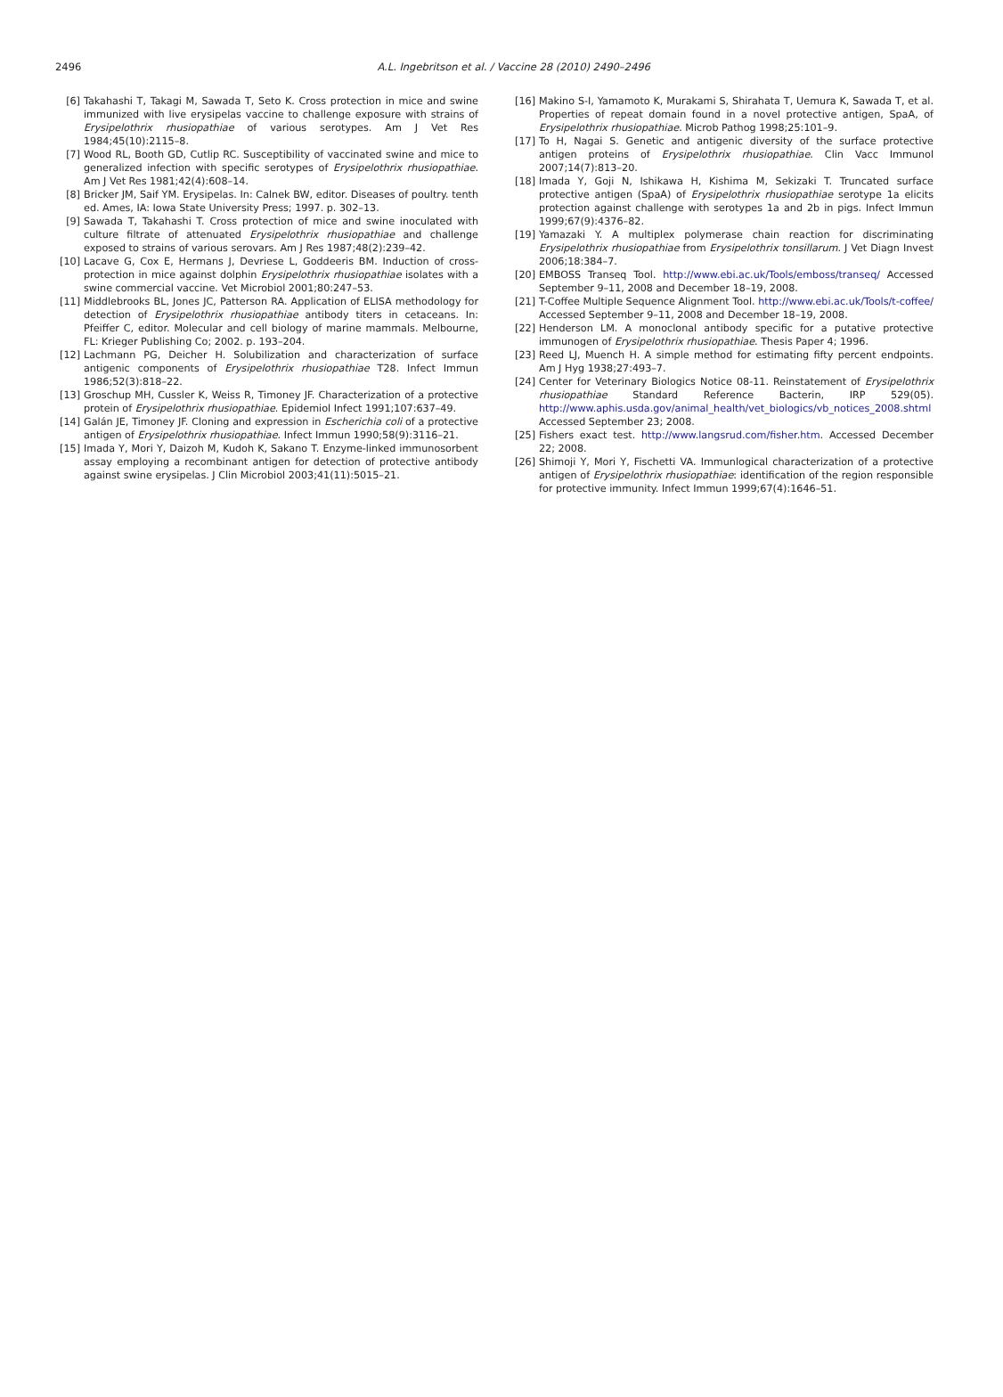2496
A.L. Ingebritson et al. / Vaccine 28 (2010) 2490–2496
[6] Takahashi T, Takagi M, Sawada T, Seto K. Cross protection in mice and swine immunized with live erysipelas vaccine to challenge exposure with strains of Erysipelothrix rhusiopathiae of various serotypes. Am J Vet Res 1984;45(10):2115–8.
[7] Wood RL, Booth GD, Cutlip RC. Susceptibility of vaccinated swine and mice to generalized infection with specific serotypes of Erysipelothrix rhusiopathiae. Am J Vet Res 1981;42(4):608–14.
[8] Bricker JM, Saif YM. Erysipelas. In: Calnek BW, editor. Diseases of poultry. tenth ed. Ames, IA: Iowa State University Press; 1997. p. 302–13.
[9] Sawada T, Takahashi T. Cross protection of mice and swine inoculated with culture filtrate of attenuated Erysipelothrix rhusiopathiae and challenge exposed to strains of various serovars. Am J Res 1987;48(2):239–42.
[10] Lacave G, Cox E, Hermans J, Devriese L, Goddeeris BM. Induction of cross-protection in mice against dolphin Erysipelothrix rhusiopathiae isolates with a swine commercial vaccine. Vet Microbiol 2001;80:247–53.
[11] Middlebrooks BL, Jones JC, Patterson RA. Application of ELISA methodology for detection of Erysipelothrix rhusiopathiae antibody titers in cetaceans. In: Pfeiffer C, editor. Molecular and cell biology of marine mammals. Melbourne, FL: Krieger Publishing Co; 2002. p. 193–204.
[12] Lachmann PG, Deicher H. Solubilization and characterization of surface antigenic components of Erysipelothrix rhusiopathiae T28. Infect Immun 1986;52(3):818–22.
[13] Groschup MH, Cussler K, Weiss R, Timoney JF. Characterization of a protective protein of Erysipelothrix rhusiopathiae. Epidemiol Infect 1991;107:637–49.
[14] Galán JE, Timoney JF. Cloning and expression in Escherichia coli of a protective antigen of Erysipelothrix rhusiopathiae. Infect Immun 1990;58(9):3116–21.
[15] Imada Y, Mori Y, Daizoh M, Kudoh K, Sakano T. Enzyme-linked immunosorbent assay employing a recombinant antigen for detection of protective antibody against swine erysipelas. J Clin Microbiol 2003;41(11):5015–21.
[16] Makino S-I, Yamamoto K, Murakami S, Shirahata T, Uemura K, Sawada T, et al. Properties of repeat domain found in a novel protective antigen, SpaA, of Erysipelothrix rhusiopathiae. Microb Pathog 1998;25:101–9.
[17] To H, Nagai S. Genetic and antigenic diversity of the surface protective antigen proteins of Erysipelothrix rhusiopathiae. Clin Vacc Immunol 2007;14(7):813–20.
[18] Imada Y, Goji N, Ishikawa H, Kishima M, Sekizaki T. Truncated surface protective antigen (SpaA) of Erysipelothrix rhusiopathiae serotype 1a elicits protection against challenge with serotypes 1a and 2b in pigs. Infect Immun 1999;67(9):4376–82.
[19] Yamazaki Y. A multiplex polymerase chain reaction for discriminating Erysipelothrix rhusiopathiae from Erysipelothrix tonsillarum. J Vet Diagn Invest 2006;18:384–7.
[20] EMBOSS Transeq Tool. http://www.ebi.ac.uk/Tools/emboss/transeq/ Accessed September 9–11, 2008 and December 18–19, 2008.
[21] T-Coffee Multiple Sequence Alignment Tool. http://www.ebi.ac.uk/Tools/t-coffee/ Accessed September 9–11, 2008 and December 18–19, 2008.
[22] Henderson LM. A monoclonal antibody specific for a putative protective immunogen of Erysipelothrix rhusiopathiae. Thesis Paper 4; 1996.
[23] Reed LJ, Muench H. A simple method for estimating fifty percent endpoints. Am J Hyg 1938;27:493–7.
[24] Center for Veterinary Biologics Notice 08-11. Reinstatement of Erysipelothrix rhusiopathiae Standard Reference Bacterin, IRP 529(05). http://www.aphis.usda.gov/animal_health/vet_biologics/vb_notices_2008.shtml Accessed September 23; 2008.
[25] Fishers exact test. http://www.langsrud.com/fisher.htm. Accessed December 22; 2008.
[26] Shimoji Y, Mori Y, Fischetti VA. Immunlogical characterization of a protective antigen of Erysipelothrix rhusiopathiae: identification of the region responsible for protective immunity. Infect Immun 1999;67(4):1646–51.